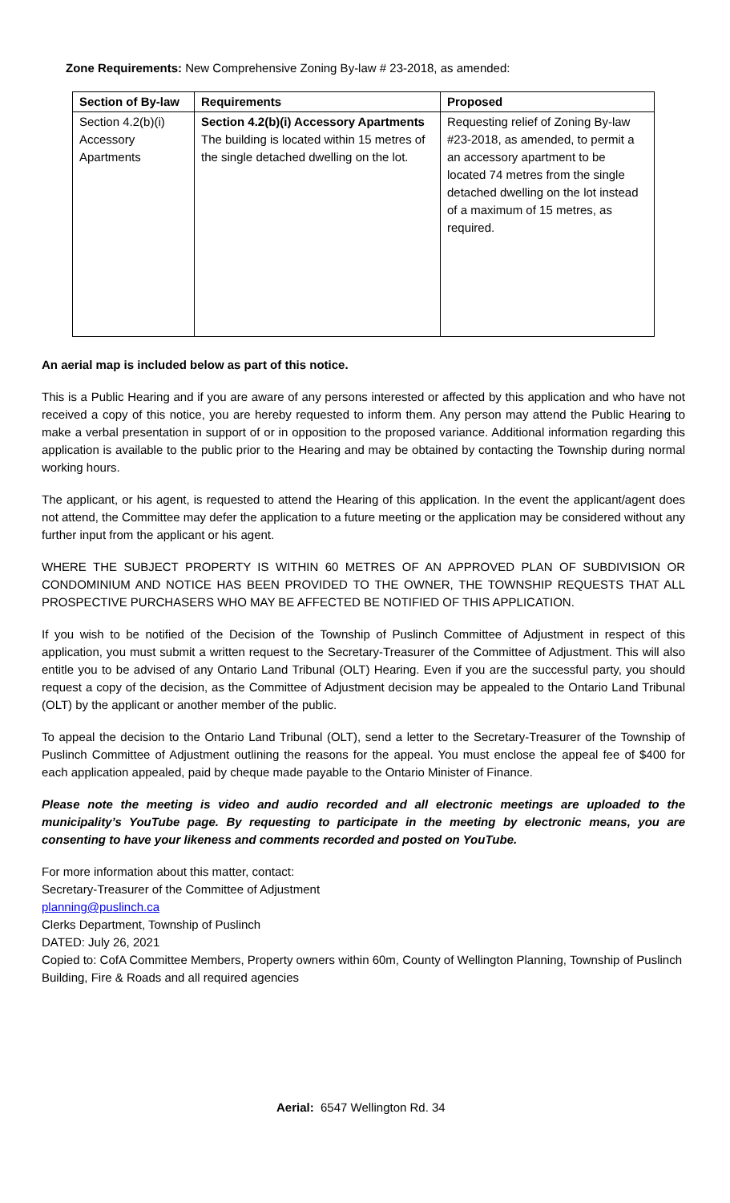Zone Requirements: New Comprehensive Zoning By-law # 23-2018, as amended:
| Section of By-law | Requirements | Proposed |
| --- | --- | --- |
| Section 4.2(b)(i) Accessory Apartments | Section 4.2(b)(i) Accessory Apartments The building is located within 15 metres of the single detached dwelling on the lot. | Requesting relief of Zoning By-law #23-2018, as amended, to permit a an accessory apartment to be located 74 metres from the single detached dwelling on the lot instead of a maximum of 15 metres, as required. |
An aerial map is included below as part of this notice.
This is a Public Hearing and if you are aware of any persons interested or affected by this application and who have not received a copy of this notice, you are hereby requested to inform them. Any person may attend the Public Hearing to make a verbal presentation in support of or in opposition to the proposed variance. Additional information regarding this application is available to the public prior to the Hearing and may be obtained by contacting the Township during normal working hours.
The applicant, or his agent, is requested to attend the Hearing of this application. In the event the applicant/agent does not attend, the Committee may defer the application to a future meeting or the application may be considered without any further input from the applicant or his agent.
WHERE THE SUBJECT PROPERTY IS WITHIN 60 METRES OF AN APPROVED PLAN OF SUBDIVISION OR CONDOMINIUM AND NOTICE HAS BEEN PROVIDED TO THE OWNER, THE TOWNSHIP REQUESTS THAT ALL PROSPECTIVE PURCHASERS WHO MAY BE AFFECTED BE NOTIFIED OF THIS APPLICATION.
If you wish to be notified of the Decision of the Township of Puslinch Committee of Adjustment in respect of this application, you must submit a written request to the Secretary-Treasurer of the Committee of Adjustment. This will also entitle you to be advised of any Ontario Land Tribunal (OLT) Hearing. Even if you are the successful party, you should request a copy of the decision, as the Committee of Adjustment decision may be appealed to the Ontario Land Tribunal (OLT) by the applicant or another member of the public.
To appeal the decision to the Ontario Land Tribunal (OLT), send a letter to the Secretary-Treasurer of the Township of Puslinch Committee of Adjustment outlining the reasons for the appeal. You must enclose the appeal fee of $400 for each application appealed, paid by cheque made payable to the Ontario Minister of Finance.
Please note the meeting is video and audio recorded and all electronic meetings are uploaded to the municipality’s YouTube page. By requesting to participate in the meeting by electronic means, you are consenting to have your likeness and comments recorded and posted on YouTube.
For more information about this matter, contact:
Secretary-Treasurer of the Committee of Adjustment
planning@puslinch.ca
Clerks Department, Township of Puslinch
DATED: July 26, 2021
Copied to: CofA Committee Members, Property owners within 60m, County of Wellington Planning, Township of Puslinch Building, Fire & Roads and all required agencies
Aerial: 6547 Wellington Rd. 34